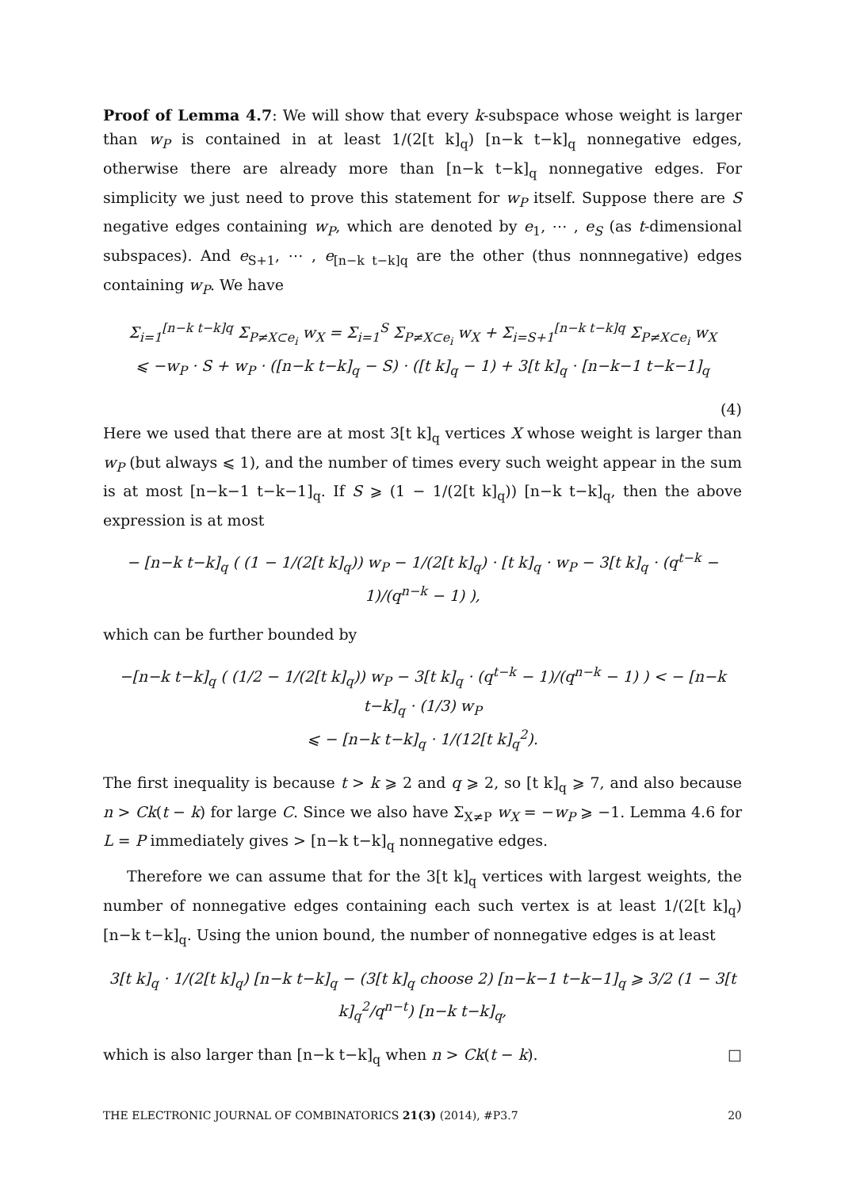Proof of Lemma 4.7: We will show that every k-subspace whose weight is larger than w<sub>P</sub> is contained in at least 1/(2[t k]<sub>q</sub>) [n−k t−k]<sub>q</sub> nonnegative edges, otherwise there are already more than [n−k t−k]<sub>q</sub> nonnegative edges. For simplicity we just need to prove this statement for w<sub>P</sub> itself. Suppose there are S negative edges containing w<sub>P</sub>, which are denoted by e<sub>1</sub>, ⋯ , e<sub>S</sub> (as t-dimensional subspaces). And e<sub>S+1</sub>, ⋯ , e<sub>[n−k t−k]q</sub> are the other (thus nonnnegative) edges containing w<sub>P</sub>. We have
Σ<sub>i=1</sub><sup>[n−k t−k]q</sup> Σ<sub>P≠X⊂e<sub>i</sub></sub> w<sub>X</sub> = Σ<sub>i=1</sub><sup>S</sup> Σ<sub>P≠X⊂e<sub>i</sub></sub> w<sub>X</sub> + Σ<sub>i=S+1</sub><sup>[n−k t−k]q</sup> Σ<sub>P≠X⊂e<sub>i</sub></sub> w<sub>X</sub>
⩽ −w<sub>P</sub> · S + w<sub>P</sub> · ([n−k t−k]<sub>q</sub> − S) · ([t k]<sub>q</sub> − 1) + 3[t k]<sub>q</sub> · [n−k−1 t−k−1]<sub>q</sub>
(4)
Here we used that there are at most 3[t k]<sub>q</sub> vertices X whose weight is larger than w<sub>P</sub> (but always ⩽ 1), and the number of times every such weight appear in the sum is at most [n−k−1 t−k−1]<sub>q</sub>. If S ⩾ (1 − 1/(2[t k]<sub>q</sub>)) [n−k t−k]<sub>q</sub>, then the above expression is at most
− [n−k t−k]<sub>q</sub> ( (1 − 1/(2[t k]<sub>q</sub>)) w<sub>P</sub> − 1/(2[t k]<sub>q</sub>) · [t k]<sub>q</sub> · w<sub>P</sub> − 3[t k]<sub>q</sub> · (q<sup>t−k</sup> − 1)/(q<sup>n−k</sup> − 1) ),
which can be further bounded by
−[n−k t−k]<sub>q</sub> ( (1/2 − 1/(2[t k]<sub>q</sub>)) w<sub>P</sub> − 3[t k]<sub>q</sub> · (q<sup>t−k</sup> − 1)/(q<sup>n−k</sup> − 1) ) < − [n−k t−k]<sub>q</sub> · (1/3) w<sub>P</sub>
⩽ − [n−k t−k]<sub>q</sub> · 1/(12[t k]<sub>q</sub><sup>2</sup>).
The first inequality is because t > k ⩾ 2 and q ⩾ 2, so [t k]<sub>q</sub> ⩾ 7, and also because n > Ck(t − k) for large C. Since we also have Σ<sub>X≠P</sub> w<sub>X</sub> = −w<sub>P</sub> ⩾ −1. Lemma 4.6 for L = P immediately gives > [n−k t−k]<sub>q</sub> nonnegative edges.
Therefore we can assume that for the 3[t k]<sub>q</sub> vertices with largest weights, the number of nonnegative edges containing each such vertex is at least 1/(2[t k]<sub>q</sub>) [n−k t−k]<sub>q</sub>. Using the union bound, the number of nonnegative edges is at least
3[t k]<sub>q</sub> · 1/(2[t k]<sub>q</sub>) [n−k t−k]<sub>q</sub> − (3[t k]<sub>q</sub> choose 2) [n−k−1 t−k−1]<sub>q</sub> ⩾ 3/2 (1 − 3[t k]<sub>q</sub><sup>2</sup>/q<sup>n−t</sup>) [n−k t−k]<sub>q</sub>,
which is also larger than [n−k t−k]<sub>q</sub> when n > Ck(t − k). □
THE ELECTRONIC JOURNAL OF COMBINATORICS 21(3) (2014), #P3.7 20